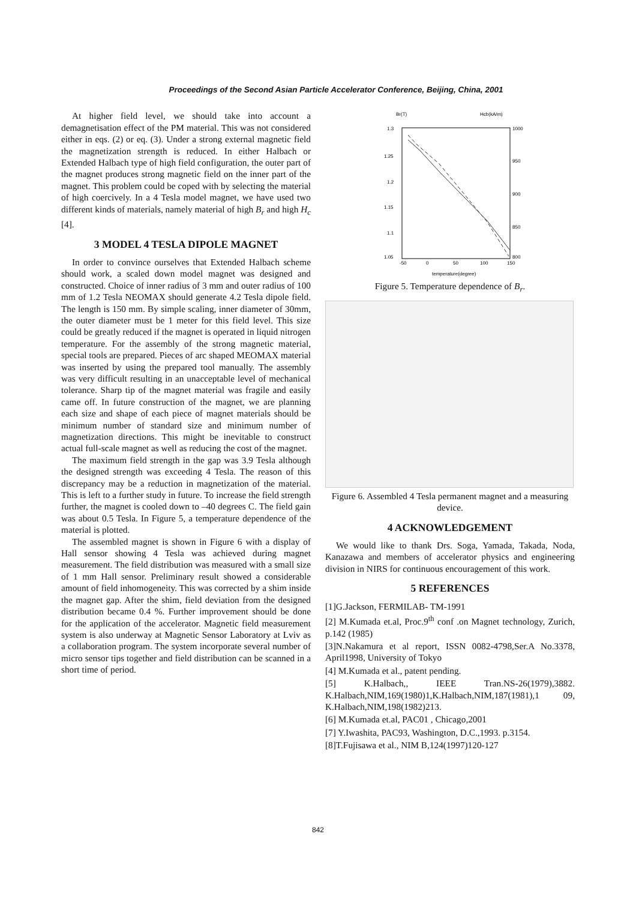Proceedings of the Second Asian Particle Accelerator Conference, Beijing, China, 2001
At higher field level, we should take into account a demagnetisation effect of the PM material. This was not considered either in eqs. (2) or eq. (3). Under a strong external magnetic field the magnetization strength is reduced. In either Halbach or Extended Halbach type of high field configuration, the outer part of the magnet produces strong magnetic field on the inner part of the magnet. This problem could be coped with by selecting the material of high coercively. In a 4 Tesla model magnet, we have used two different kinds of materials, namely material of high B<sub>r</sub> and high H<sub>c</sub> [4].
3 MODEL 4 TESLA DIPOLE MAGNET
In order to convince ourselves that Extended Halbach scheme should work, a scaled down model magnet was designed and constructed. Choice of inner radius of 3 mm and outer radius of 100 mm of 1.2 Tesla NEOMAX should generate 4.2 Tesla dipole field. The length is 150 mm. By simple scaling, inner diameter of 30mm, the outer diameter must be 1 meter for this field level. This size could be greatly reduced if the magnet is operated in liquid nitrogen temperature. For the assembly of the strong magnetic material, special tools are prepared. Pieces of arc shaped MEOMAX material was inserted by using the prepared tool manually. The assembly was very difficult resulting in an unacceptable level of mechanical tolerance. Sharp tip of the magnet material was fragile and easily came off. In future construction of the magnet, we are planning each size and shape of each piece of magnet materials should be minimum number of standard size and minimum number of magnetization directions. This might be inevitable to construct actual full-scale magnet as well as reducing the cost of the magnet.
The maximum field strength in the gap was 3.9 Tesla although the designed strength was exceeding 4 Tesla. The reason of this discrepancy may be a reduction in magnetization of the material. This is left to a further study in future. To increase the field strength further, the magnet is cooled down to –40 degrees C. The field gain was about 0.5 Tesla. In Figure 5, a temperature dependence of the material is plotted.
The assembled magnet is shown in Figure 6 with a display of Hall sensor showing 4 Tesla was achieved during magnet measurement. The field distribution was measured with a small size of 1 mm Hall sensor. Preliminary result showed a considerable amount of field inhomogeneity. This was corrected by a shim inside the magnet gap. After the shim, field deviation from the designed distribution became 0.4 %. Further improvement should be done for the application of the accelerator. Magnetic field measurement system is also underway at Magnetic Sensor Laboratory at Lviv as a collaboration program. The system incorporate several number of micro sensor tips together and field distribution can be scanned in a short time of period.
Br(T)
Hcb(kA/m)
1.3
1.25
1.2
1.15
1.1
1.05
1000
950
900
850
800
-50
0
50
100
150
temperature(degree)
Figure 5. Temperature dependence of B<sub>r</sub>.
Figure 6. Assembled 4 Tesla permanent magnet and a measuring device.
4 ACKNOWLEDGEMENT
We would like to thank Drs. Soga, Yamada, Takada, Noda, Kanazawa and members of accelerator physics and engineering division in NIRS for continuous encouragement of this work.
5 REFERENCES
[1]G.Jackson, FERMILAB- TM-1991
[2] M.Kumada et.al, Proc.9<sup>th</sup> conf .on Magnet technology, Zurich, p.142 (1985)
[3]N.Nakamura et al report, ISSN 0082-4798,Ser.A No.3378, April1998, University of Tokyo
[4] M.Kumada et al., patent pending.
[5] K.Halbach,, IEEE Tran.NS-26(1979),3882. K.Halbach,NIM,169(1980)1,K.Halbach,NIM,187(1981),1 09, K.Halbach,NIM,198(1982)213.
[6] M.Kumada et.al, PAC01 , Chicago,2001
[7] Y.Iwashita, PAC93, Washington, D.C.,1993. p.3154.
[8]T.Fujisawa et al., NIM B,124(1997)120-127
842